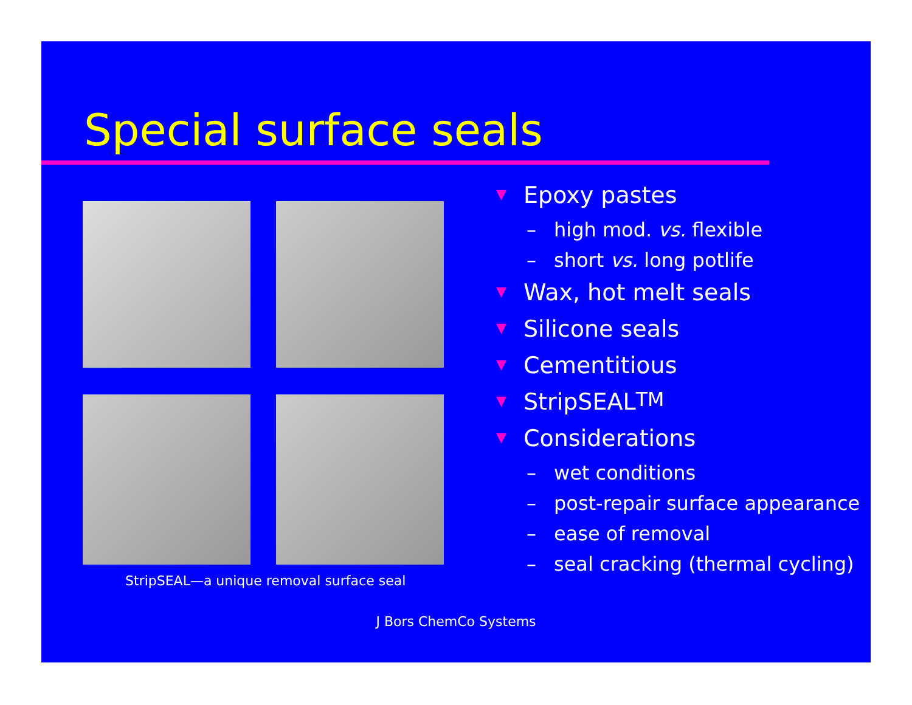Special surface seals
StripSEAL—a unique removal surface seal
▼ Epoxy pastes
– high mod. vs. flexible
– short vs. long potlife
▼ Wax, hot melt seals
▼ Silicone seals
▼ Cementitious
▼ StripSEAL<sup>TM</sup>
▼ Considerations
– wet conditions
– post-repair surface appearance
– ease of removal
– seal cracking (thermal cycling)
J Bors ChemCo Systems